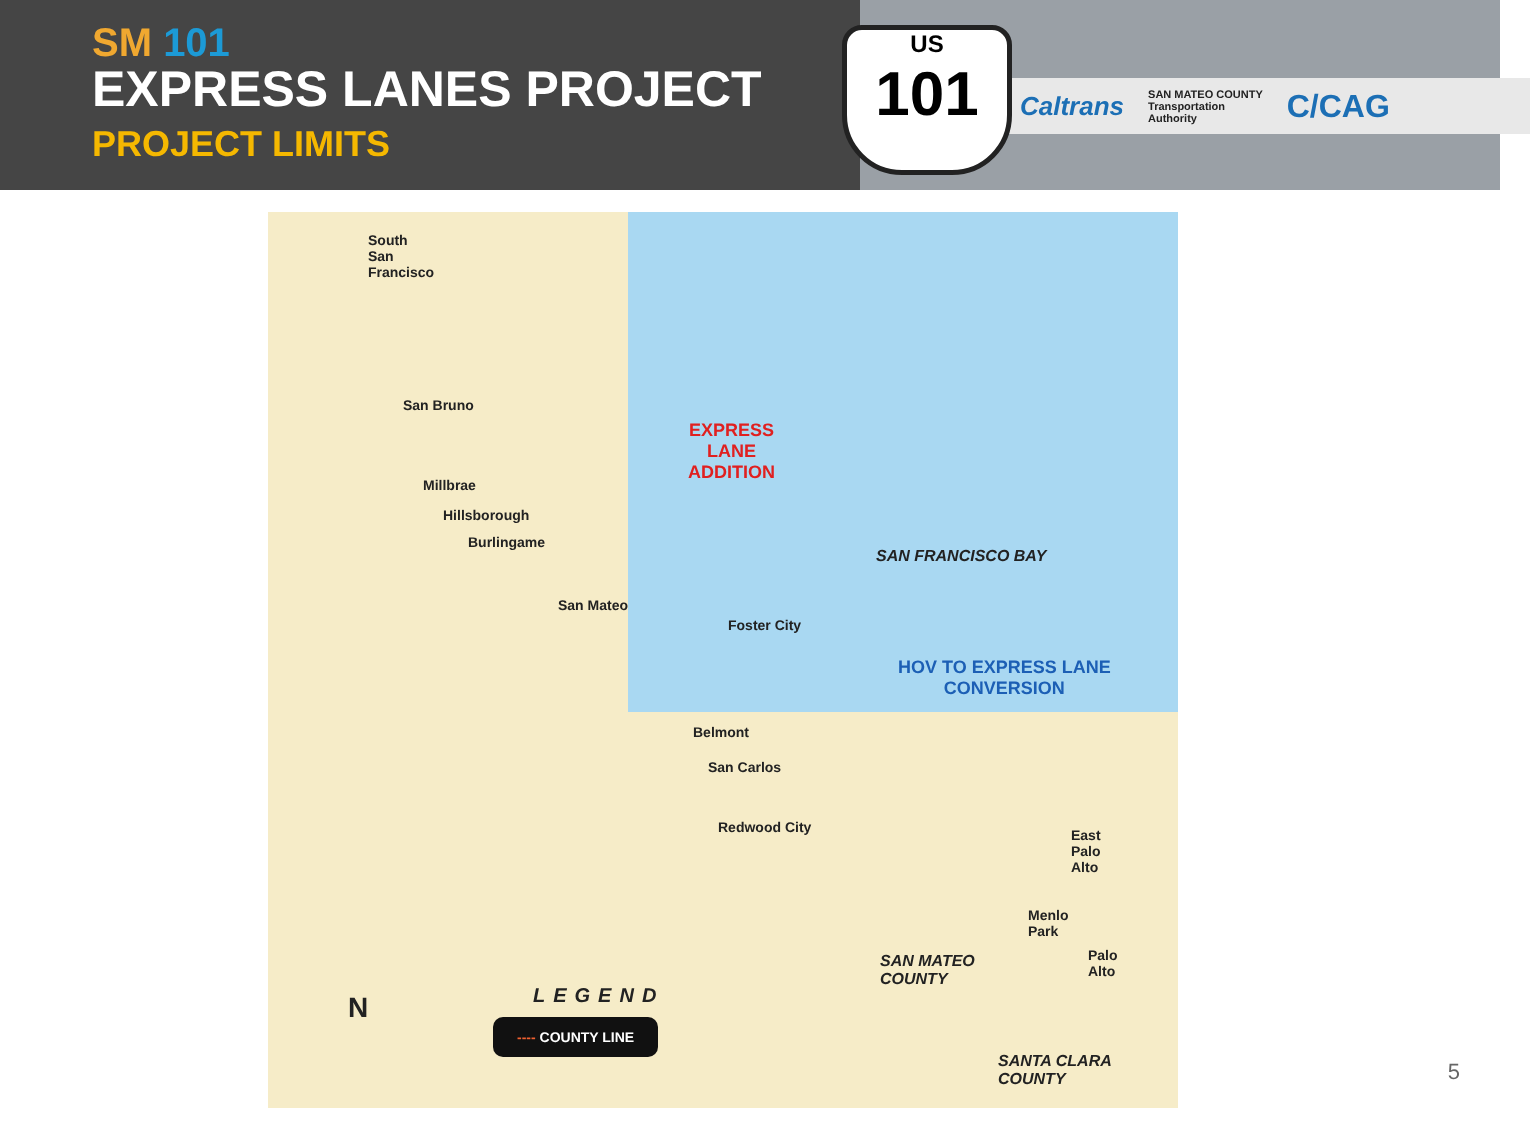SM 101
EXPRESS LANES PROJECT
PROJECT LIMITS
Caltrans SAN MATEO COUNTY
Transportation
Authority C/CAG
US
101
South
San
Francisco
San Bruno
Millbrae
Hillsborough
Burlingame
San Mateo
Foster City
Belmont
San Carlos
Redwood City
East
Palo
Alto
Menlo
Park
Palo
Alto
SAN FRANCISCO BAY
SAN MATEO
COUNTY
SANTA CLARA
COUNTY
EXPRESS
LANE
ADDITION
HOV TO EXPRESS LANE
CONVERSION
LEGEND
---- COUNTY LINE
N
5